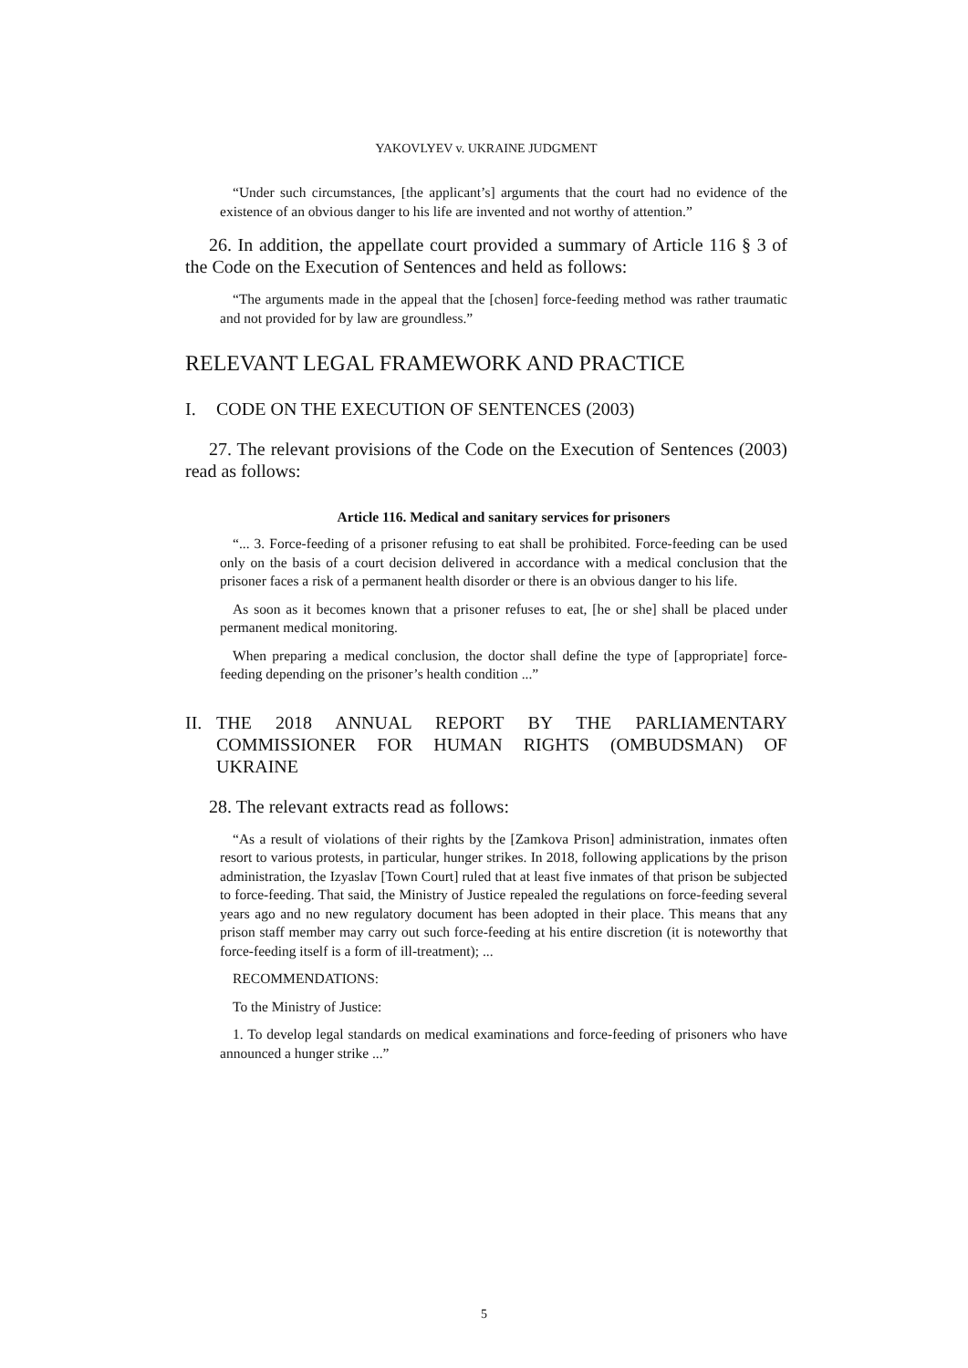YAKOVLYEV v. UKRAINE JUDGMENT
“Under such circumstances, [the applicant’s] arguments that the court had no evidence of the existence of an obvious danger to his life are invented and not worthy of attention.”
26. In addition, the appellate court provided a summary of Article 116 § 3 of the Code on the Execution of Sentences and held as follows:
“The arguments made in the appeal that the [chosen] force-feeding method was rather traumatic and not provided for by law are groundless.”
RELEVANT LEGAL FRAMEWORK AND PRACTICE
I. CODE ON THE EXECUTION OF SENTENCES (2003)
27. The relevant provisions of the Code on the Execution of Sentences (2003) read as follows:
Article 116. Medical and sanitary services for prisoners
“... 3. Force-feeding of a prisoner refusing to eat shall be prohibited. Force-feeding can be used only on the basis of a court decision delivered in accordance with a medical conclusion that the prisoner faces a risk of a permanent health disorder or there is an obvious danger to his life.
As soon as it becomes known that a prisoner refuses to eat, [he or she] shall be placed under permanent medical monitoring.
When preparing a medical conclusion, the doctor shall define the type of [appropriate] force-feeding depending on the prisoner’s health condition ...”
II. THE 2018 ANNUAL REPORT BY THE PARLIAMENTARY COMMISSIONER FOR HUMAN RIGHTS (OMBUDSMAN) OF UKRAINE
28. The relevant extracts read as follows:
“As a result of violations of their rights by the [Zamkova Prison] administration, inmates often resort to various protests, in particular, hunger strikes. In 2018, following applications by the prison administration, the Izyaslav [Town Court] ruled that at least five inmates of that prison be subjected to force-feeding. That said, the Ministry of Justice repealed the regulations on force-feeding several years ago and no new regulatory document has been adopted in their place. This means that any prison staff member may carry out such force-feeding at his entire discretion (it is noteworthy that force-feeding itself is a form of ill-treatment); ...
RECOMMENDATIONS:
To the Ministry of Justice:
1. To develop legal standards on medical examinations and force-feeding of prisoners who have announced a hunger strike ...”
5